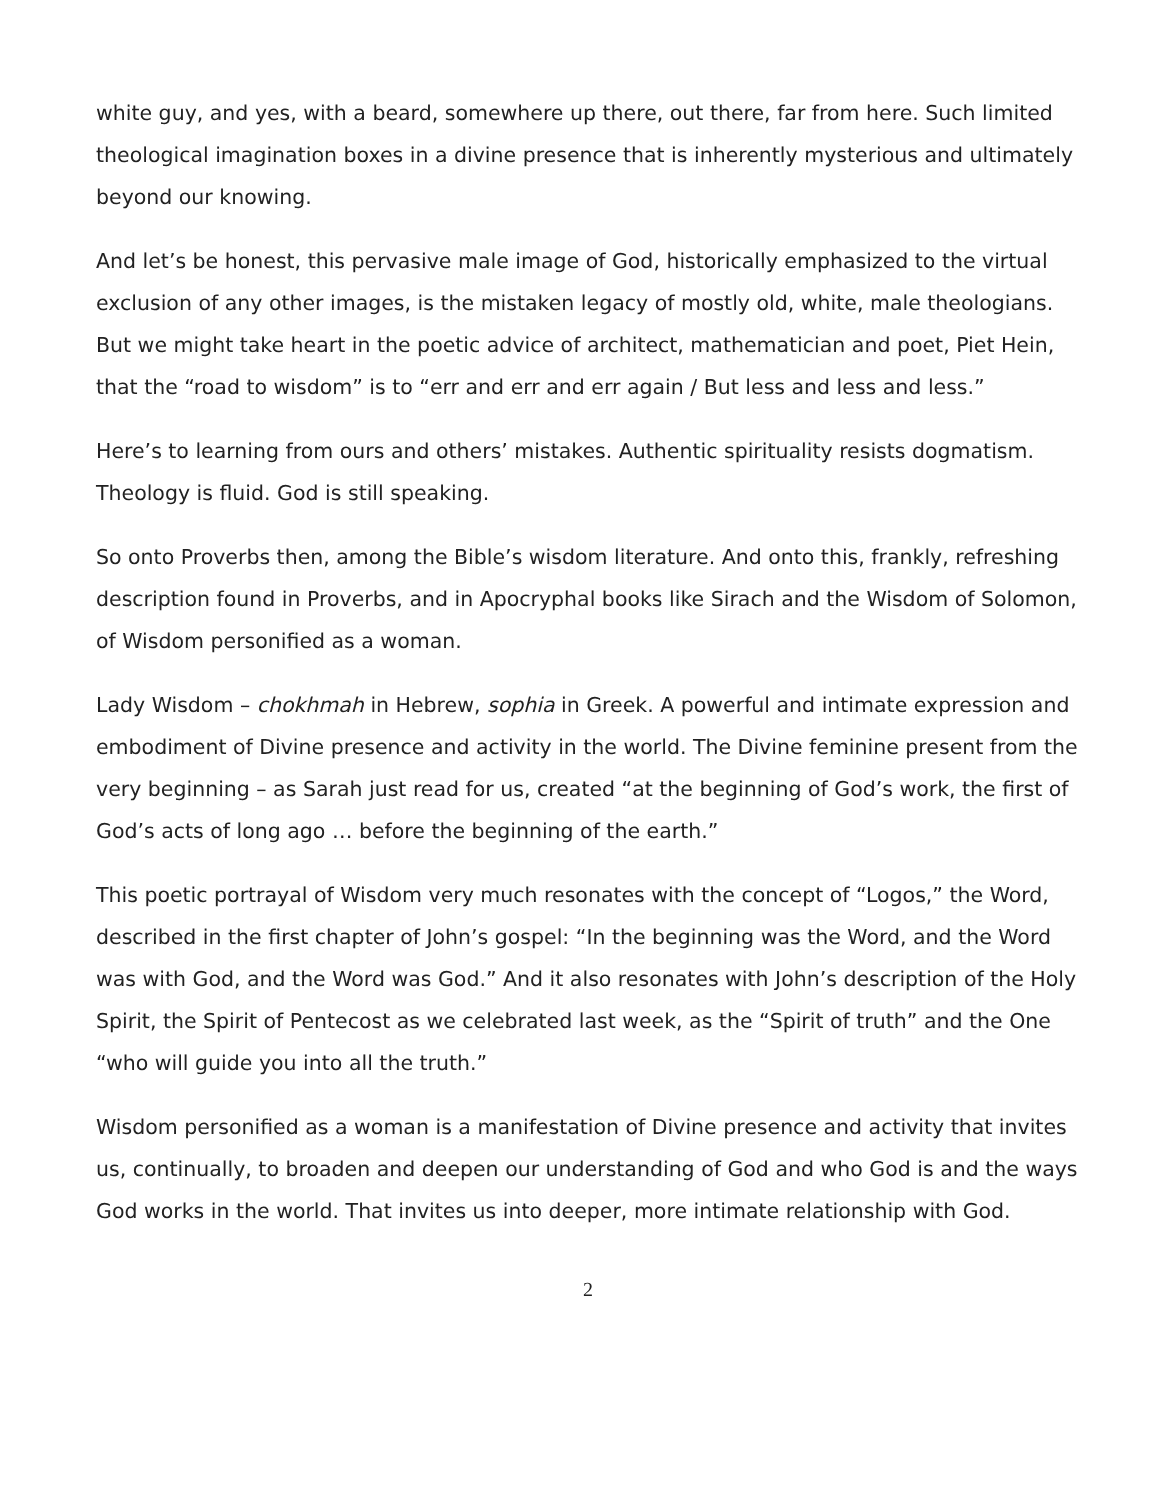white guy, and yes, with a beard, somewhere up there, out there, far from here. Such limited theological imagination boxes in a divine presence that is inherently mysterious and ultimately beyond our knowing.
And let’s be honest, this pervasive male image of God, historically emphasized to the virtual exclusion of any other images, is the mistaken legacy of mostly old, white, male theologians. But we might take heart in the poetic advice of architect, mathematician and poet, Piet Hein, that the “road to wisdom” is to “err and err and err again / But less and less and less.”
Here’s to learning from ours and others’ mistakes. Authentic spirituality resists dogmatism. Theology is fluid. God is still speaking.
So onto Proverbs then, among the Bible’s wisdom literature. And onto this, frankly, refreshing description found in Proverbs, and in Apocryphal books like Sirach and the Wisdom of Solomon, of Wisdom personified as a woman.
Lady Wisdom – chokhmah in Hebrew, sophia in Greek. A powerful and intimate expression and embodiment of Divine presence and activity in the world. The Divine feminine present from the very beginning – as Sarah just read for us, created “at the beginning of God’s work, the first of God’s acts of long ago … before the beginning of the earth.”
This poetic portrayal of Wisdom very much resonates with the concept of “Logos,” the Word, described in the first chapter of John’s gospel: “In the beginning was the Word, and the Word was with God, and the Word was God.” And it also resonates with John’s description of the Holy Spirit, the Spirit of Pentecost as we celebrated last week, as the “Spirit of truth” and the One “who will guide you into all the truth.”
Wisdom personified as a woman is a manifestation of Divine presence and activity that invites us, continually, to broaden and deepen our understanding of God and who God is and the ways God works in the world. That invites us into deeper, more intimate relationship with God.
2